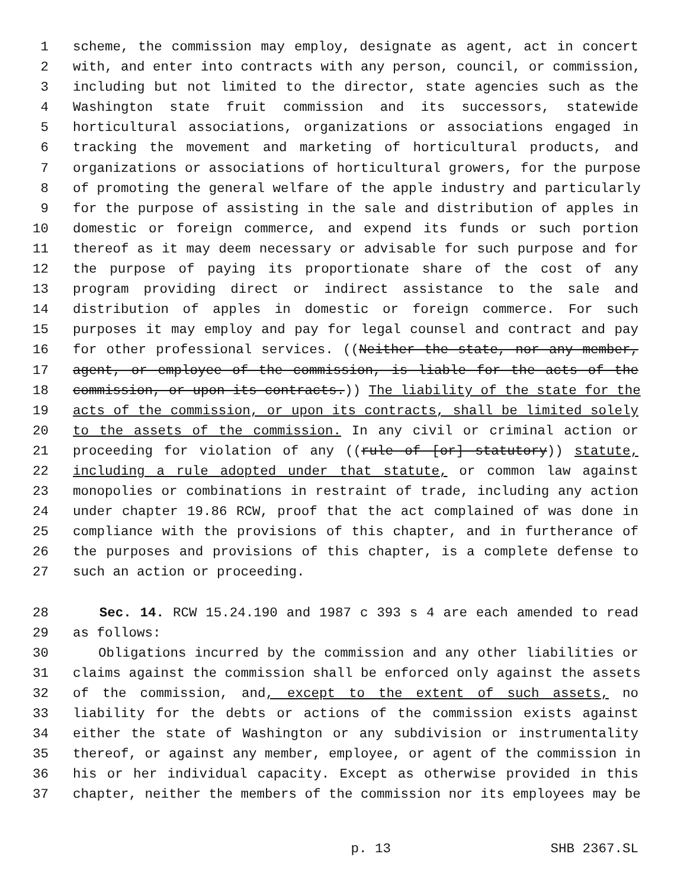1 scheme, the commission may employ, designate as agent, act in concert
2 with, and enter into contracts with any person, council, or commission,
3 including but not limited to the director, state agencies such as the
4 Washington state fruit commission and its successors, statewide
5 horticultural associations, organizations or associations engaged in
6 tracking the movement and marketing of horticultural products, and
7 organizations or associations of horticultural growers, for the purpose
8 of promoting the general welfare of the apple industry and particularly
9 for the purpose of assisting in the sale and distribution of apples in
10 domestic or foreign commerce, and expend its funds or such portion
11 thereof as it may deem necessary or advisable for such purpose and for
12 the purpose of paying its proportionate share of the cost of any
13 program providing direct or indirect assistance to the sale and
14 distribution of apples in domestic or foreign commerce. For such
15 purposes it may employ and pay for legal counsel and contract and pay
16 for other professional services. ((Neither the state, nor any member,
17 agent, or employee of the commission, is liable for the acts of the
18 commission, or upon its contracts.)) The liability of the state for the
19 acts of the commission, or upon its contracts, shall be limited solely
20 to the assets of the commission. In any civil or criminal action or
21 proceeding for violation of any ((rule of [or] statutory)) statute,
22 including a rule adopted under that statute, or common law against
23 monopolies or combinations in restraint of trade, including any action
24 under chapter 19.86 RCW, proof that the act complained of was done in
25 compliance with the provisions of this chapter, and in furtherance of
26 the purposes and provisions of this chapter, is a complete defense to
27 such an action or proceeding.
28 Sec. 14. RCW 15.24.190 and 1987 c 393 s 4 are each amended to read
29 as follows:
30 Obligations incurred by the commission and any other liabilities or
31 claims against the commission shall be enforced only against the assets
32 of the commission, and, except to the extent of such assets, no
33 liability for the debts or actions of the commission exists against
34 either the state of Washington or any subdivision or instrumentality
35 thereof, or against any member, employee, or agent of the commission in
36 his or her individual capacity. Except as otherwise provided in this
37 chapter, neither the members of the commission nor its employees may be
p. 13 SHB 2367.SL